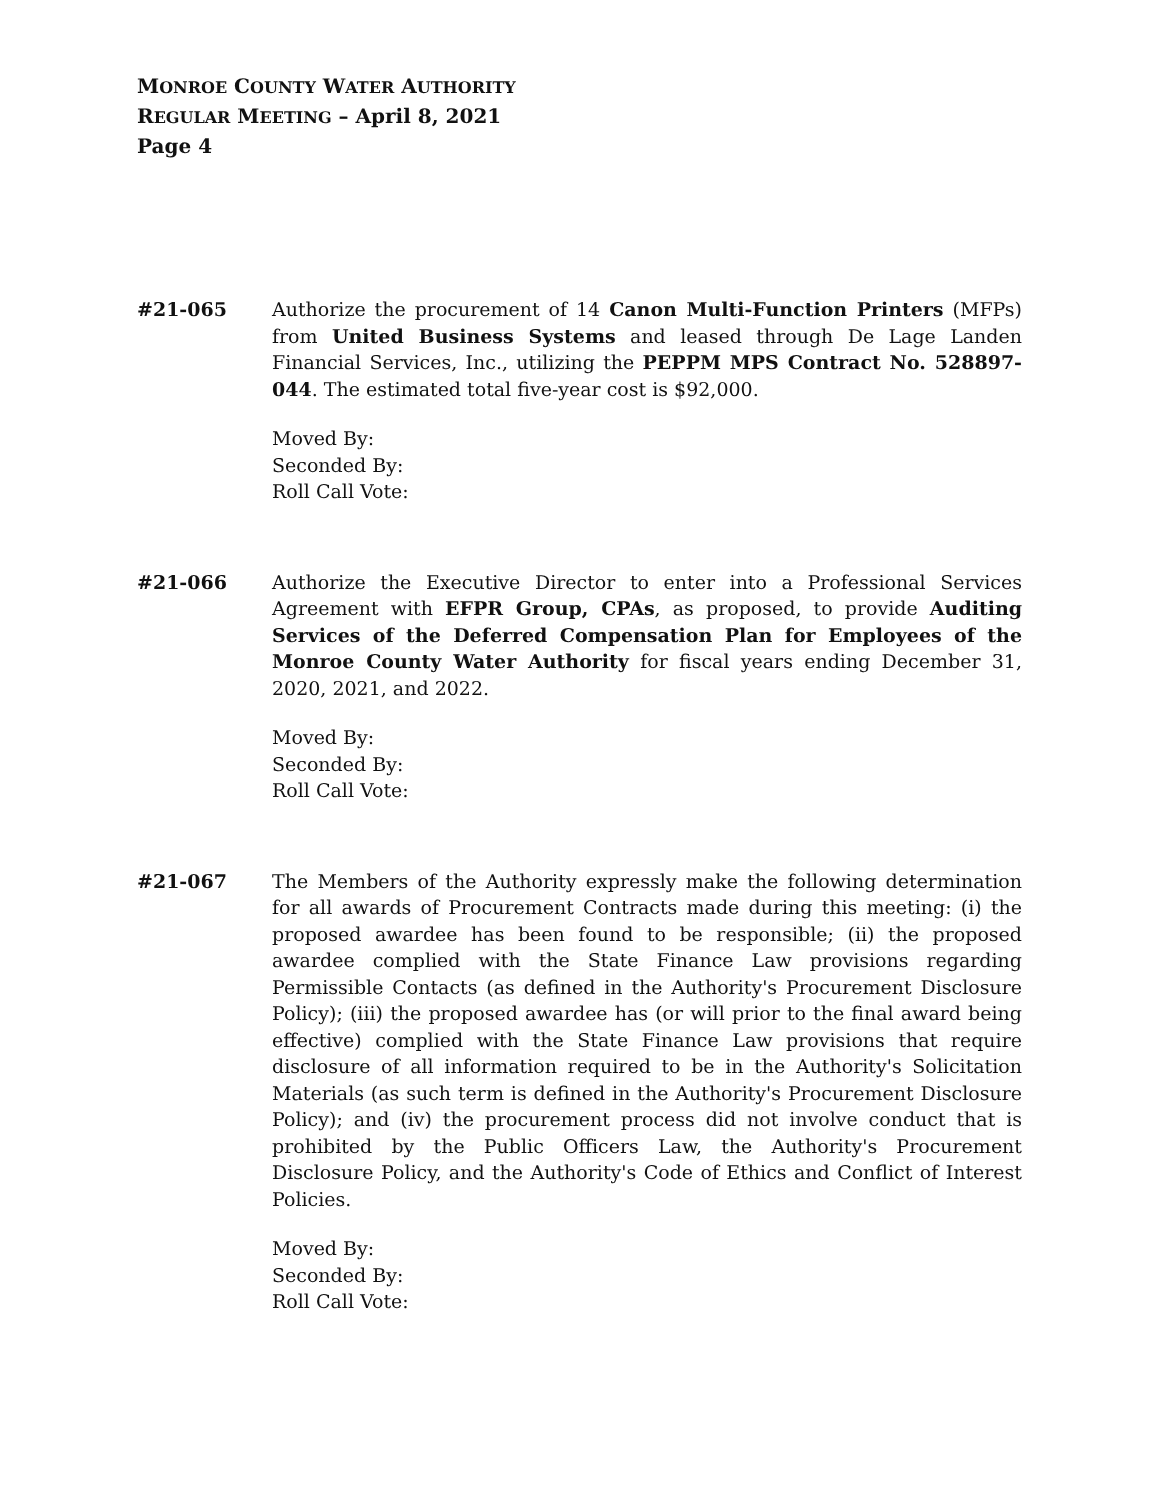MONROE COUNTY WATER AUTHORITY
REGULAR MEETING – April 8, 2021
Page 4
#21-065 Authorize the procurement of 14 Canon Multi-Function Printers (MFPs) from United Business Systems and leased through De Lage Landen Financial Services, Inc., utilizing the PEPPM MPS Contract No. 528897-044. The estimated total five-year cost is $92,000.
Moved By:
Seconded By:
Roll Call Vote:
#21-066 Authorize the Executive Director to enter into a Professional Services Agreement with EFPR Group, CPAs, as proposed, to provide Auditing Services of the Deferred Compensation Plan for Employees of the Monroe County Water Authority for fiscal years ending December 31, 2020, 2021, and 2022.
Moved By:
Seconded By:
Roll Call Vote:
#21-067 The Members of the Authority expressly make the following determination for all awards of Procurement Contracts made during this meeting: (i) the proposed awardee has been found to be responsible; (ii) the proposed awardee complied with the State Finance Law provisions regarding Permissible Contacts (as defined in the Authority's Procurement Disclosure Policy); (iii) the proposed awardee has (or will prior to the final award being effective) complied with the State Finance Law provisions that require disclosure of all information required to be in the Authority's Solicitation Materials (as such term is defined in the Authority's Procurement Disclosure Policy); and (iv) the procurement process did not involve conduct that is prohibited by the Public Officers Law, the Authority's Procurement Disclosure Policy, and the Authority's Code of Ethics and Conflict of Interest Policies.
Moved By:
Seconded By:
Roll Call Vote: